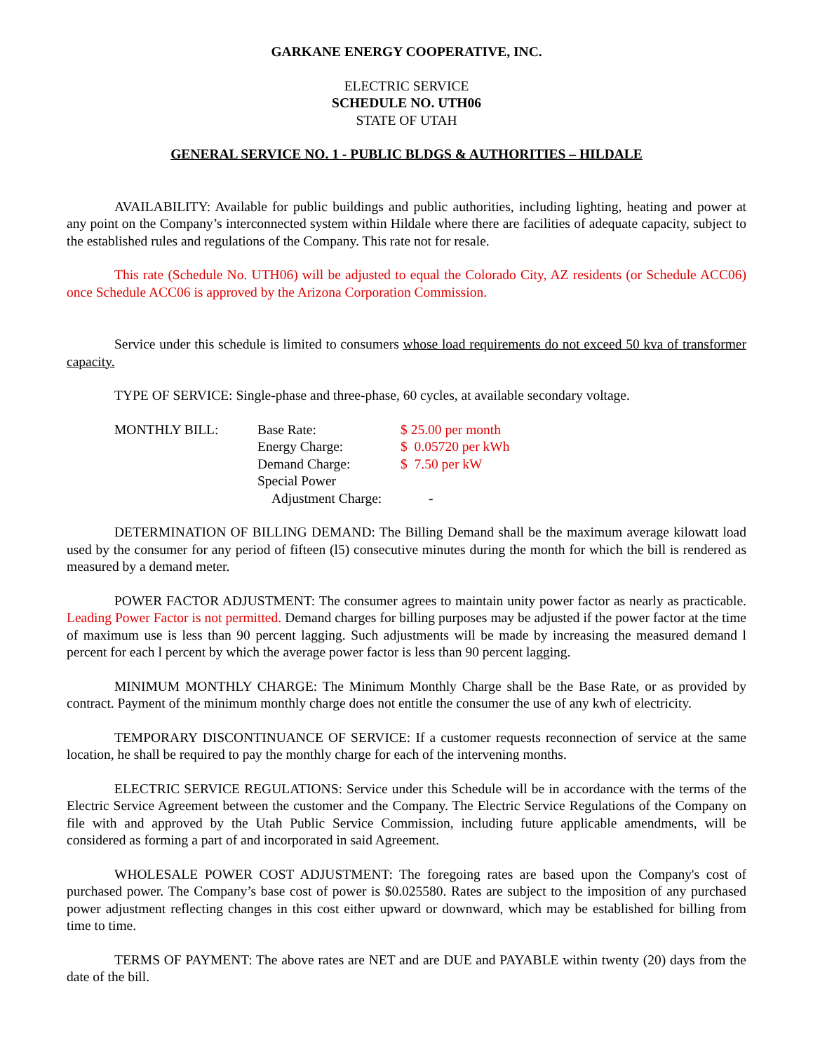GARKANE ENERGY COOPERATIVE, INC.
ELECTRIC SERVICE
SCHEDULE NO. UTH06
STATE OF UTAH
GENERAL SERVICE NO. 1 - PUBLIC BLDGS & AUTHORITIES – HILDALE
AVAILABILITY: Available for public buildings and public authorities, including lighting, heating and power at any point on the Company’s interconnected system within Hildale where there are facilities of adequate capacity, subject to the established rules and regulations of the Company. This rate not for resale.
This rate (Schedule No. UTH06) will be adjusted to equal the Colorado City, AZ residents (or Schedule ACC06) once Schedule ACC06 is approved by the Arizona Corporation Commission.
Service under this schedule is limited to consumers whose load requirements do not exceed 50 kva of transformer capacity.
TYPE OF SERVICE: Single-phase and three-phase, 60 cycles, at available secondary voltage.
| MONTHLY BILL: | Base Rate: | $ 25.00 per month |
| | Energy Charge: | $ 0.05720 per kWh |
| | Demand Charge: | $ 7.50 per kW |
| | Special Power | |
| | Adjustment Charge: | - |
DETERMINATION OF BILLING DEMAND: The Billing Demand shall be the maximum average kilowatt load used by the consumer for any period of fifteen (l5) consecutive minutes during the month for which the bill is rendered as measured by a demand meter.
POWER FACTOR ADJUSTMENT: The consumer agrees to maintain unity power factor as nearly as practicable. Leading Power Factor is not permitted. Demand charges for billing purposes may be adjusted if the power factor at the time of maximum use is less than 90 percent lagging. Such adjustments will be made by increasing the measured demand l percent for each l percent by which the average power factor is less than 90 percent lagging.
MINIMUM MONTHLY CHARGE: The Minimum Monthly Charge shall be the Base Rate, or as provided by contract. Payment of the minimum monthly charge does not entitle the consumer the use of any kwh of electricity.
TEMPORARY DISCONTINUANCE OF SERVICE: If a customer requests reconnection of service at the same location, he shall be required to pay the monthly charge for each of the intervening months.
ELECTRIC SERVICE REGULATIONS: Service under this Schedule will be in accordance with the terms of the Electric Service Agreement between the customer and the Company. The Electric Service Regulations of the Company on file with and approved by the Utah Public Service Commission, including future applicable amendments, will be considered as forming a part of and incorporated in said Agreement.
WHOLESALE POWER COST ADJUSTMENT: The foregoing rates are based upon the Company's cost of purchased power. The Company’s base cost of power is $0.025580. Rates are subject to the imposition of any purchased power adjustment reflecting changes in this cost either upward or downward, which may be established for billing from time to time.
TERMS OF PAYMENT: The above rates are NET and are DUE and PAYABLE within twenty (20) days from the date of the bill.